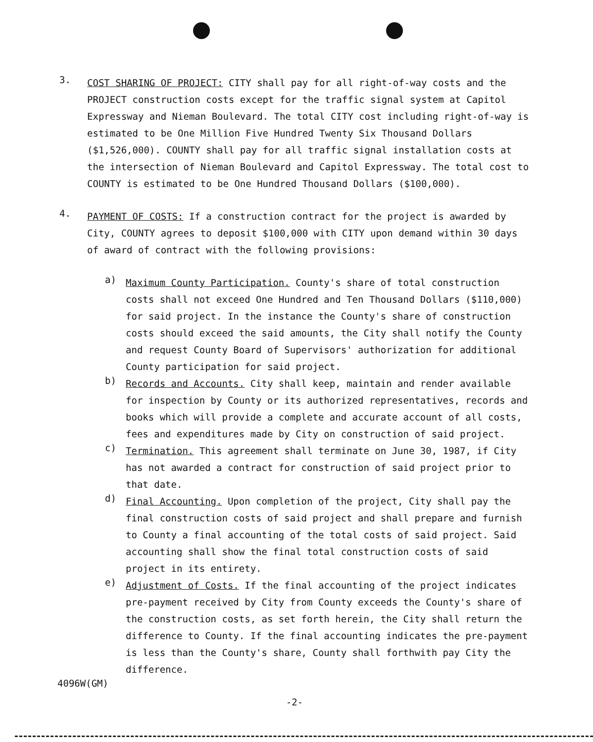3.
COST SHARING OF PROJECT: CITY shall pay for all right-of-way costs and the PROJECT construction costs except for the traffic signal system at Capitol Expressway and Nieman Boulevard. The total CITY cost including right-of-way is estimated to be One Million Five Hundred Twenty Six Thousand Dollars ($1,526,000). COUNTY shall pay for all traffic signal installation costs at the intersection of Nieman Boulevard and Capitol Expressway. The total cost to COUNTY is estimated to be One Hundred Thousand Dollars ($100,000).
4.
PAYMENT OF COSTS: If a construction contract for the project is awarded by City, COUNTY agrees to deposit $100,000 with CITY upon demand within 30 days of award of contract with the following provisions:
a)
Maximum County Participation. County's share of total construction costs shall not exceed One Hundred and Ten Thousand Dollars ($110,000) for said project. In the instance the County's share of construction costs should exceed the said amounts, the City shall notify the County and request County Board of Supervisors' authorization for additional County participation for said project.
b)
Records and Accounts. City shall keep, maintain and render available for inspection by County or its authorized representatives, records and books which will provide a complete and accurate account of all costs, fees and expenditures made by City on construction of said project.
c)
Termination. This agreement shall terminate on June 30, 1987, if City has not awarded a contract for construction of said project prior to that date.
d)
Final Accounting. Upon completion of the project, City shall pay the final construction costs of said project and shall prepare and furnish to County a final accounting of the total costs of said project. Said accounting shall show the final total construction costs of said project in its entirety.
e)
Adjustment of Costs. If the final accounting of the project indicates pre-payment received by City from County exceeds the County's share of the construction costs, as set forth herein, the City shall return the difference to County. If the final accounting indicates the pre-payment is less than the County's share, County shall forthwith pay City the difference.
4096W(GM)
-2-